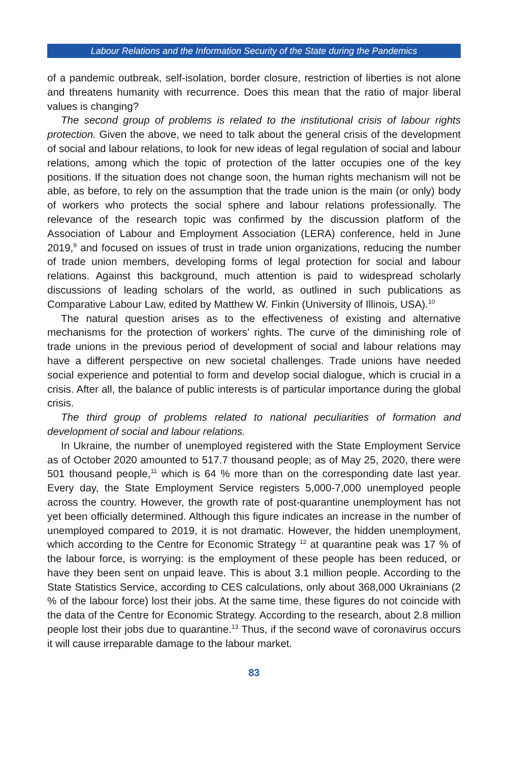Labour Relations and the Information Security of the State during the Pandemics
of a pandemic outbreak, self-isolation, border closure, restriction of liberties is not alone and threatens humanity with recurrence. Does this mean that the ratio of major liberal values is changing?
The second group of problems is related to the institutional crisis of labour rights protection. Given the above, we need to talk about the general crisis of the development of social and labour relations, to look for new ideas of legal regulation of social and labour relations, among which the topic of protection of the latter occupies one of the key positions. If the situation does not change soon, the human rights mechanism will not be able, as before, to rely on the assumption that the trade union is the main (or only) body of workers who protects the social sphere and labour relations professionally. The relevance of the research topic was confirmed by the discussion platform of the Association of Labour and Employment Association (LERA) conference, held in June 2019,<sup>9</sup> and focused on issues of trust in trade union organizations, reducing the number of trade union members, developing forms of legal protection for social and labour relations. Against this background, much attention is paid to widespread scholarly discussions of leading scholars of the world, as outlined in such publications as Comparative Labour Law, edited by Matthew W. Finkin (University of Illinois, USA).<sup>10</sup>
The natural question arises as to the effectiveness of existing and alternative mechanisms for the protection of workers’ rights. The curve of the diminishing role of trade unions in the previous period of development of social and labour relations may have a different perspective on new societal challenges. Trade unions have needed social experience and potential to form and develop social dialogue, which is crucial in a crisis. After all, the balance of public interests is of particular importance during the global crisis.
The third group of problems related to national peculiarities of formation and development of social and labour relations.
In Ukraine, the number of unemployed registered with the State Employment Service as of October 2020 amounted to 517.7 thousand people; as of May 25, 2020, there were 501 thousand people,<sup>11</sup> which is 64 % more than on the corresponding date last year. Every day, the State Employment Service registers 5,000-7,000 unemployed people across the country. However, the growth rate of post-quarantine unemployment has not yet been officially determined. Although this figure indicates an increase in the number of unemployed compared to 2019, it is not dramatic. However, the hidden unemployment, which according to the Centre for Economic Strategy <sup>12</sup> at quarantine peak was 17 % of the labour force, is worrying: is the employment of these people has been reduced, or have they been sent on unpaid leave. This is about 3.1 million people. According to the State Statistics Service, according to CES calculations, only about 368,000 Ukrainians (2 % of the labour force) lost their jobs. At the same time, these figures do not coincide with the data of the Centre for Economic Strategy. According to the research, about 2.8 million people lost their jobs due to quarantine.<sup>13</sup> Thus, if the second wave of coronavirus occurs it will cause irreparable damage to the labour market.
83